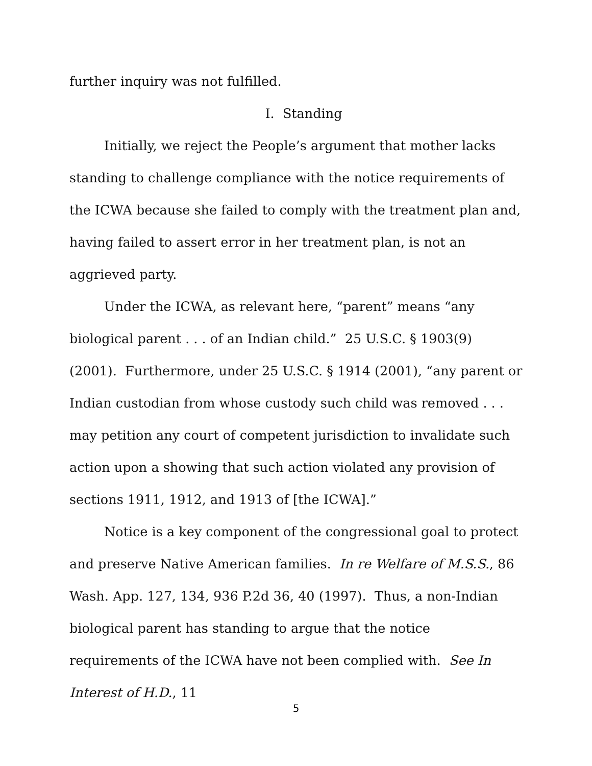further inquiry was not fulfilled.
I. Standing
Initially, we reject the People’s argument that mother lacks standing to challenge compliance with the notice requirements of the ICWA because she failed to comply with the treatment plan and, having failed to assert error in her treatment plan, is not an aggrieved party.
Under the ICWA, as relevant here, “parent” means “any biological parent . . . of an Indian child.” 25 U.S.C. § 1903(9) (2001). Furthermore, under 25 U.S.C. § 1914 (2001), “any parent or Indian custodian from whose custody such child was removed . . . may petition any court of competent jurisdiction to invalidate such action upon a showing that such action violated any provision of sections 1911, 1912, and 1913 of [the ICWA].”
Notice is a key component of the congressional goal to protect and preserve Native American families. In re Welfare of M.S.S., 86 Wash. App. 127, 134, 936 P.2d 36, 40 (1997). Thus, a non-Indian biological parent has standing to argue that the notice requirements of the ICWA have not been complied with. See In Interest of H.D., 11
5